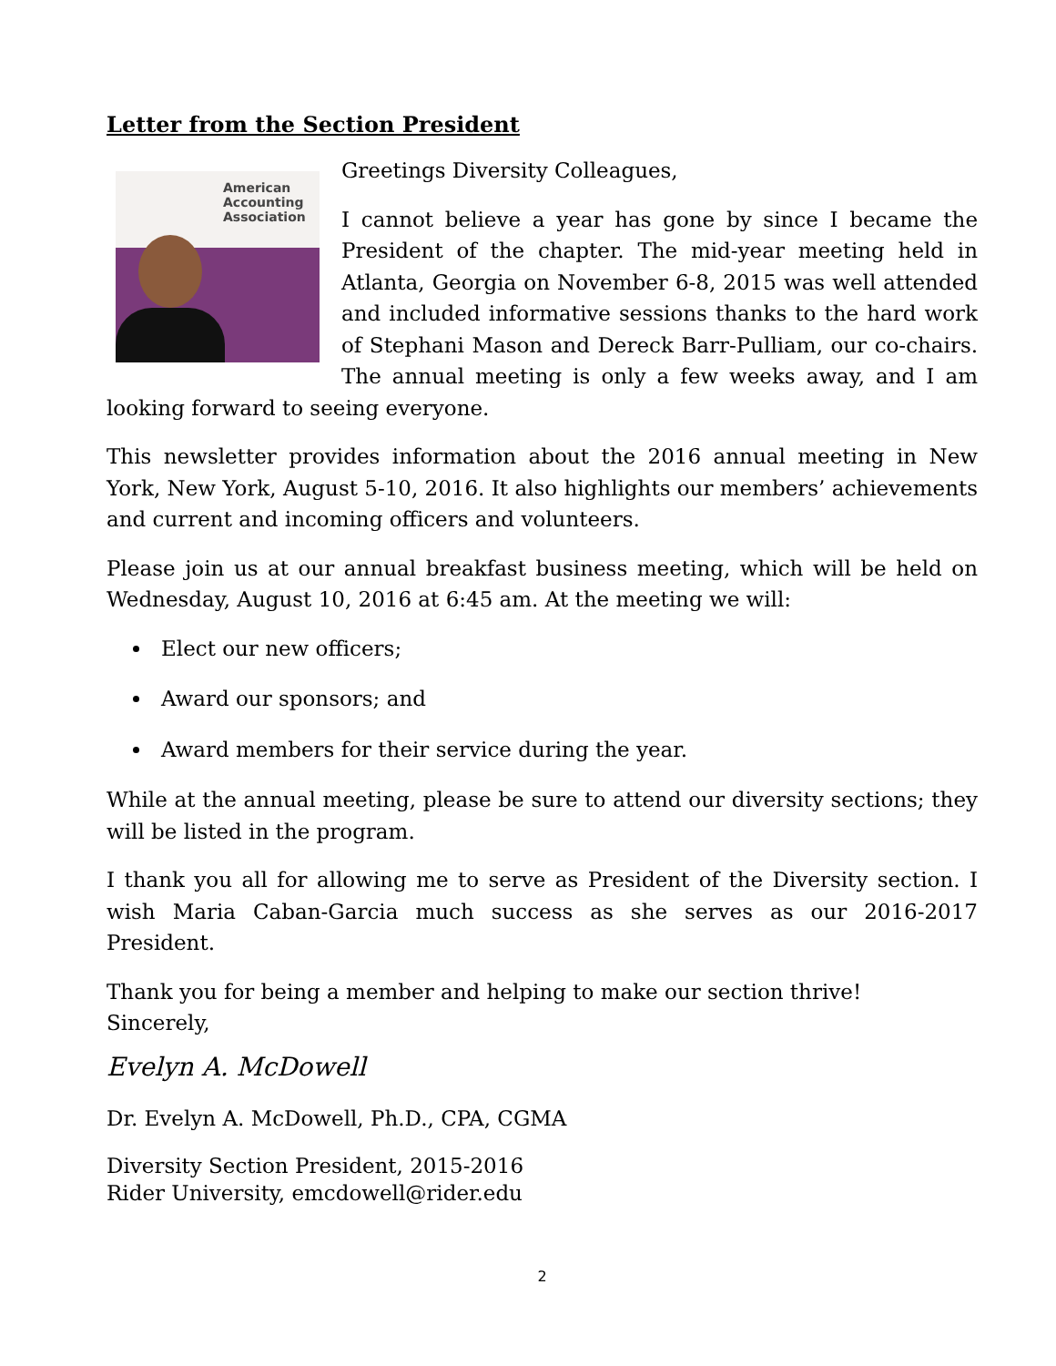Letter from the Section President
American
Accounting
Association
Greetings Diversity Colleagues,
I cannot believe a year has gone by since I became the President of the chapter. The mid-year meeting held in Atlanta, Georgia on November 6-8, 2015 was well attended and included informative sessions thanks to the hard work of Stephani Mason and Dereck Barr-Pulliam, our co-chairs. The annual meeting is only a few weeks away, and I am looking forward to seeing everyone.
This newsletter provides information about the 2016 annual meeting in New York, New York, August 5-10, 2016. It also highlights our members’ achievements and current and incoming officers and volunteers.
Please join us at our annual breakfast business meeting, which will be held on Wednesday, August 10, 2016 at 6:45 am. At the meeting we will:
Elect our new officers;
Award our sponsors; and
Award members for their service during the year.
While at the annual meeting, please be sure to attend our diversity sections; they will be listed in the program.
I thank you all for allowing me to serve as President of the Diversity section. I wish Maria Caban-Garcia much success as she serves as our 2016-2017 President.
Thank you for being a member and helping to make our section thrive!
Sincerely,
Evelyn A. McDowell
Dr. Evelyn A. McDowell, Ph.D., CPA, CGMA
Diversity Section President, 2015-2016
Rider University, emcdowell@rider.edu
2